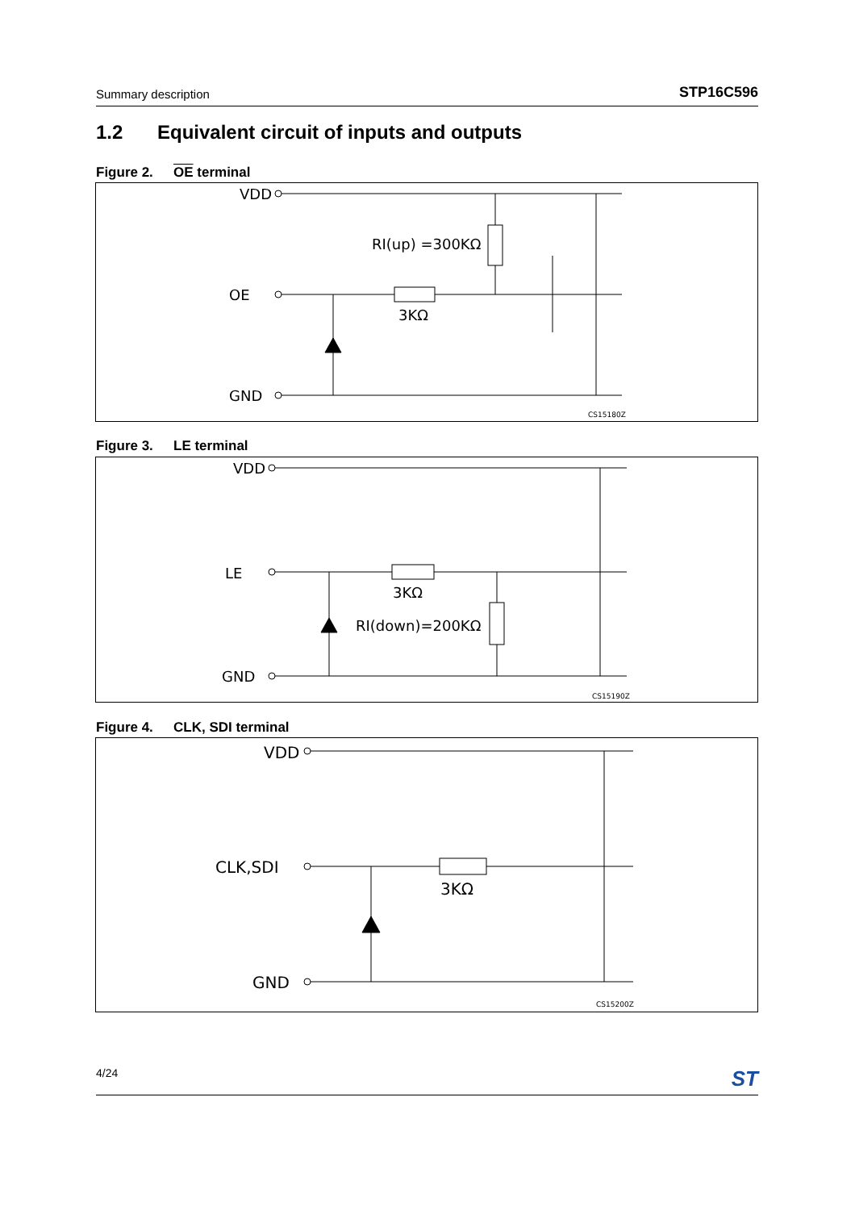Summary description
STP16C596
1.2 Equivalent circuit of inputs and outputs
Figure 2. OE terminal
VDD
OE
3KΩ
RI(up) =300KΩ
GND
CS15180Z
Figure 3. LE terminal
VDD
LE
3KΩ
RI(down)=200KΩ
GND
CS15190Z
Figure 4. CLK, SDI terminal
VDD
CLK,SDI
3KΩ
GND
CS15200Z
4/24 ST